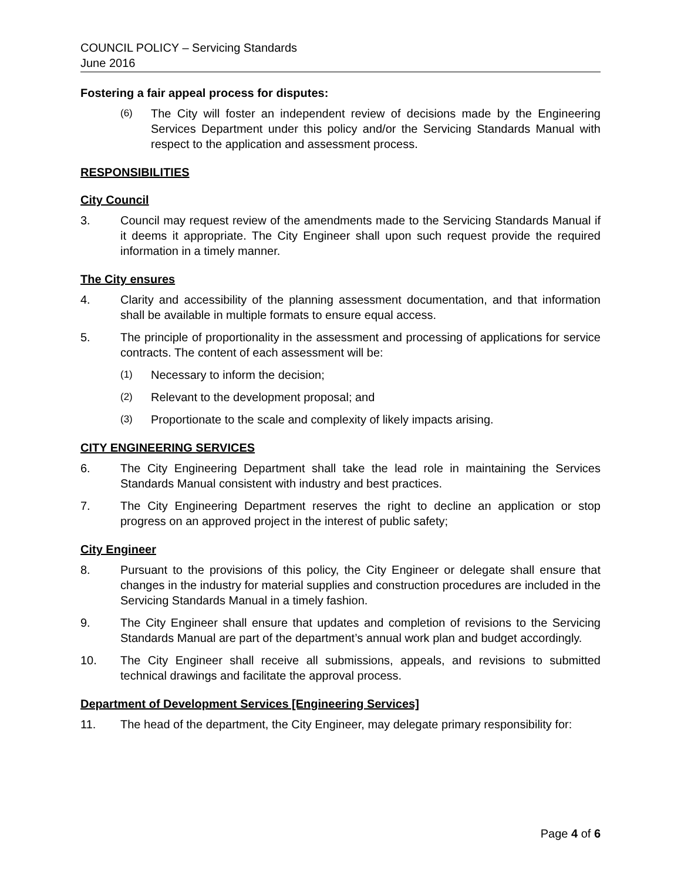COUNCIL POLICY – Servicing Standards
June 2016
Fostering a fair appeal process for disputes:
(6) The City will foster an independent review of decisions made by the Engineering Services Department under this policy and/or the Servicing Standards Manual with respect to the application and assessment process.
RESPONSIBILITIES
City Council
3. Council may request review of the amendments made to the Servicing Standards Manual if it deems it appropriate. The City Engineer shall upon such request provide the required information in a timely manner.
The City ensures
4. Clarity and accessibility of the planning assessment documentation, and that information shall be available in multiple formats to ensure equal access.
5. The principle of proportionality in the assessment and processing of applications for service contracts. The content of each assessment will be:
(1) Necessary to inform the decision;
(2) Relevant to the development proposal; and
(3) Proportionate to the scale and complexity of likely impacts arising.
CITY ENGINEERING SERVICES
6. The City Engineering Department shall take the lead role in maintaining the Services Standards Manual consistent with industry and best practices.
7. The City Engineering Department reserves the right to decline an application or stop progress on an approved project in the interest of public safety;
City Engineer
8. Pursuant to the provisions of this policy, the City Engineer or delegate shall ensure that changes in the industry for material supplies and construction procedures are included in the Servicing Standards Manual in a timely fashion.
9. The City Engineer shall ensure that updates and completion of revisions to the Servicing Standards Manual are part of the department’s annual work plan and budget accordingly.
10. The City Engineer shall receive all submissions, appeals, and revisions to submitted technical drawings and facilitate the approval process.
Department of Development Services [Engineering Services]
11. The head of the department, the City Engineer, may delegate primary responsibility for:
Page 4 of 6